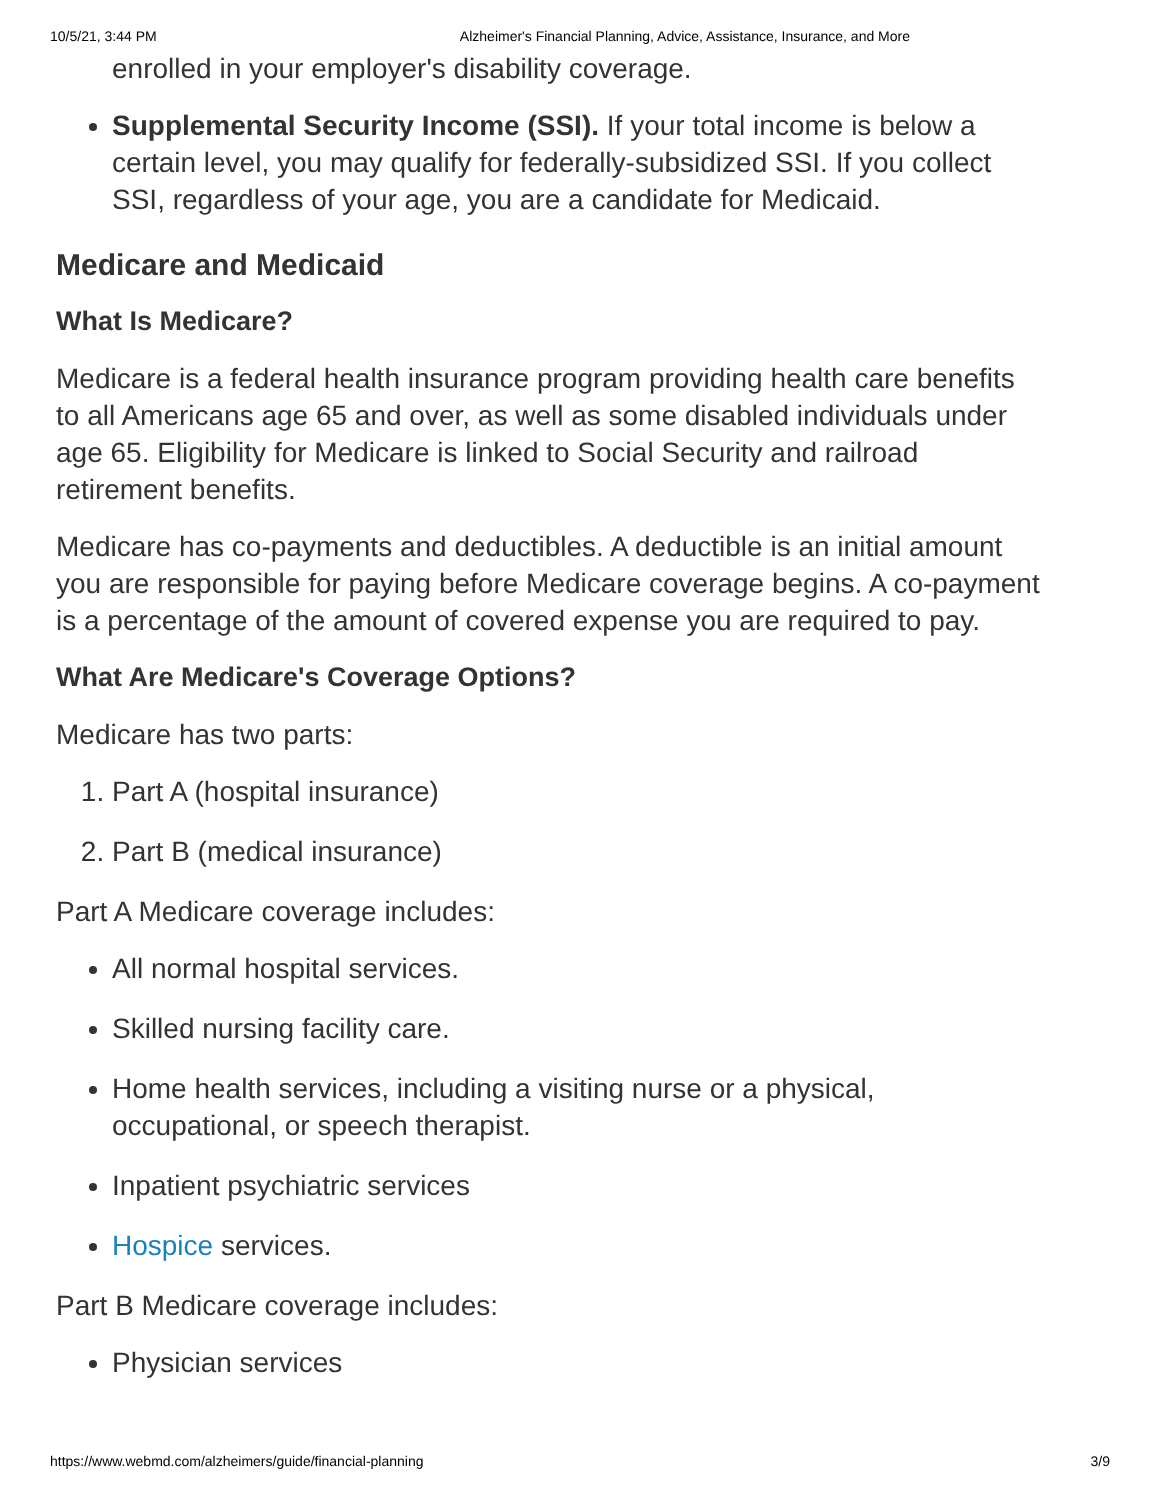10/5/21, 3:44 PM Alzheimer's Financial Planning, Advice, Assistance, Insurance, and More
enrolled in your employer's disability coverage.
Supplemental Security Income (SSI). If your total income is below a certain level, you may qualify for federally-subsidized SSI. If you collect SSI, regardless of your age, you are a candidate for Medicaid.
Medicare and Medicaid
What Is Medicare?
Medicare is a federal health insurance program providing health care benefits to all Americans age 65 and over, as well as some disabled individuals under age 65. Eligibility for Medicare is linked to Social Security and railroad retirement benefits.
Medicare has co-payments and deductibles. A deductible is an initial amount you are responsible for paying before Medicare coverage begins. A co-payment is a percentage of the amount of covered expense you are required to pay.
What Are Medicare's Coverage Options?
Medicare has two parts:
1. Part A (hospital insurance)
2. Part B (medical insurance)
Part A Medicare coverage includes:
All normal hospital services.
Skilled nursing facility care.
Home health services, including a visiting nurse or a physical, occupational, or speech therapist.
Inpatient psychiatric services
Hospice services.
Part B Medicare coverage includes:
Physician services
https://www.webmd.com/alzheimers/guide/financial-planning 3/9